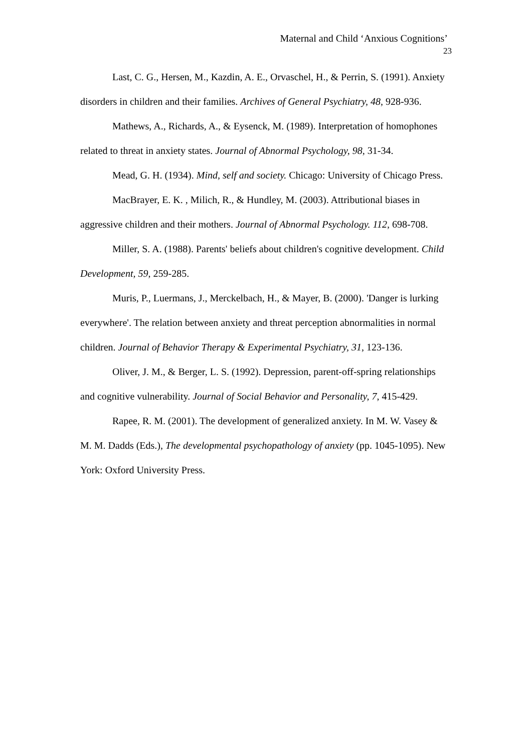Maternal and Child ‘Anxious Cognitions’
23
Last, C. G., Hersen, M., Kazdin, A. E., Orvaschel, H., & Perrin, S. (1991). Anxiety disorders in children and their families. Archives of General Psychiatry, 48, 928-936.
Mathews, A., Richards, A., & Eysenck, M. (1989). Interpretation of homophones related to threat in anxiety states. Journal of Abnormal Psychology, 98, 31-34.
Mead, G. H. (1934). Mind, self and society. Chicago: University of Chicago Press.
MacBrayer, E. K. , Milich, R., & Hundley, M. (2003). Attributional biases in aggressive children and their mothers. Journal of Abnormal Psychology. 112, 698-708.
Miller, S. A. (1988). Parents' beliefs about children's cognitive development. Child Development, 59, 259-285.
Muris, P., Luermans, J., Merckelbach, H., & Mayer, B. (2000). 'Danger is lurking everywhere'. The relation between anxiety and threat perception abnormalities in normal children. Journal of Behavior Therapy & Experimental Psychiatry, 31, 123-136.
Oliver, J. M., & Berger, L. S. (1992). Depression, parent-off-spring relationships and cognitive vulnerability. Journal of Social Behavior and Personality, 7, 415-429.
Rapee, R. M. (2001). The development of generalized anxiety. In M. W. Vasey & M. M. Dadds (Eds.), The developmental psychopathology of anxiety (pp. 1045-1095). New York: Oxford University Press.